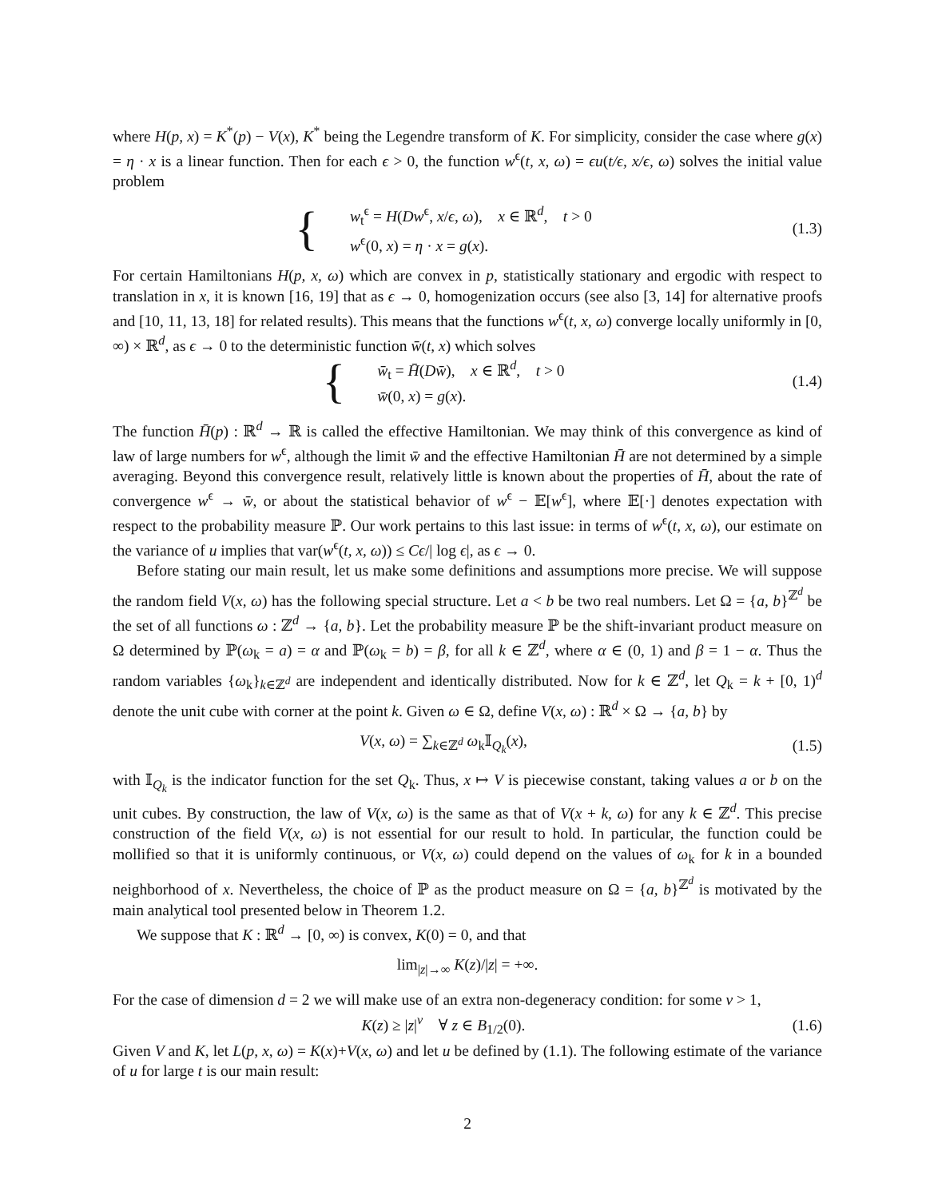where H(p, x) = K<sup>*</sup>(p) − V(x), K<sup>*</sup> being the Legendre transform of K. For simplicity, consider the case where g(x) = η · x is a linear function. Then for each ϵ > 0, the function w<sup>ϵ</sup>(t, x, ω) = ϵu(t/ϵ, x/ϵ, ω) solves the initial value problem
{ w<sub>t</sub><sup>ϵ</sup> = H(Dw<sup>ϵ</sup>, x/ϵ, ω), x ∈ ℝ<sup>d</sup>, t > 0
w<sup>ϵ</sup>(0, x) = η · x = g(x).
(1.3)
For certain Hamiltonians H(p, x, ω) which are convex in p, statistically stationary and ergodic with respect to translation in x, it is known [16, 19] that as ϵ → 0, homogenization occurs (see also [3, 14] for alternative proofs and [10, 11, 13, 18] for related results). This means that the functions w<sup>ϵ</sup>(t, x, ω) converge locally uniformly in [0, ∞) × ℝ<sup>d</sup>, as ϵ → 0 to the deterministic function w̄(t, x) which solves
{ w̄<sub>t</sub> = H̄(Dw̄), x ∈ ℝ<sup>d</sup>, t > 0
w̄(0, x) = g(x).
(1.4)
The function H̄(p) : ℝ<sup>d</sup> → ℝ is called the effective Hamiltonian. We may think of this convergence as kind of law of large numbers for w<sup>ϵ</sup>, although the limit w̄ and the effective Hamiltonian H̄ are not determined by a simple averaging. Beyond this convergence result, relatively little is known about the properties of H̄, about the rate of convergence w<sup>ϵ</sup> → w̄, or about the statistical behavior of w<sup>ϵ</sup> − 𝔼[w<sup>ϵ</sup>], where 𝔼[·] denotes expectation with respect to the probability measure ℙ. Our work pertains to this last issue: in terms of w<sup>ϵ</sup>(t, x, ω), our estimate on the variance of u implies that var(w<sup>ϵ</sup>(t, x, ω)) ≤ Cϵ/| log ϵ|, as ϵ → 0.
Before stating our main result, let us make some definitions and assumptions more precise. We will suppose the random field V(x, ω) has the following special structure. Let a < b be two real numbers. Let Ω = {a, b}<sup>ℤ<sup>d</sup></sup> be the set of all functions ω : ℤ<sup>d</sup> → {a, b}. Let the probability measure ℙ be the shift-invariant product measure on Ω determined by ℙ(ω<sub>k</sub> = a) = α and ℙ(ω<sub>k</sub> = b) = β, for all k ∈ ℤ<sup>d</sup>, where α ∈ (0, 1) and β = 1 − α. Thus the random variables {ω<sub>k</sub>}<sub>k∈ℤ<sup>d</sup></sub> are independent and identically distributed. Now for k ∈ ℤ<sup>d</sup>, let Q<sub>k</sub> = k + [0, 1)<sup>d</sup> denote the unit cube with corner at the point k. Given ω ∈ Ω, define V(x, ω) : ℝ<sup>d</sup> × Ω → {a, b} by
V(x, ω) = ∑<sub>k∈ℤ<sup>d</sup></sub> ω<sub>k</sub>𝕀<sub>Q<sub>k</sub></sub>(x), (1.5)
with 𝕀<sub>Q<sub>k</sub></sub> is the indicator function for the set Q<sub>k</sub>. Thus, x ↦ V is piecewise constant, taking values a or b on the unit cubes. By construction, the law of V(x, ω) is the same as that of V(x + k, ω) for any k ∈ ℤ<sup>d</sup>. This precise construction of the field V(x, ω) is not essential for our result to hold. In particular, the function could be mollified so that it is uniformly continuous, or V(x, ω) could depend on the values of ω<sub>k</sub> for k in a bounded neighborhood of x. Nevertheless, the choice of ℙ as the product measure on Ω = {a, b}<sup>ℤ<sup>d</sup></sup> is motivated by the main analytical tool presented below in Theorem 1.2.
We suppose that K : ℝ<sup>d</sup> → [0, ∞) is convex, K(0) = 0, and that
lim<sub>|z|→∞</sub> K(z)/|z| = +∞.
For the case of dimension d = 2 we will make use of an extra non-degeneracy condition: for some ν > 1,
K(z) ≥ |z|<sup>ν</sup> ∀ z ∈ B<sub>1/2</sub>(0). (1.6)
Given V and K, let L(p, x, ω) = K(x)+V(x, ω) and let u be defined by (1.1). The following estimate of the variance of u for large t is our main result:
2